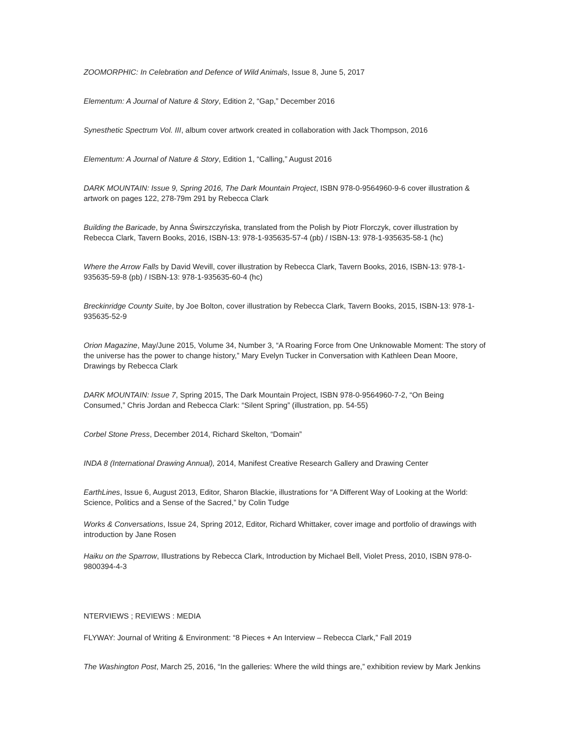ZOOMORPHIC: In Celebration and Defence of Wild Animals, Issue 8, June 5, 2017
Elementum: A Journal of Nature & Story, Edition 2, “Gap,” December 2016
Synesthetic Spectrum Vol. III, album cover artwork created in collaboration with Jack Thompson, 2016
Elementum: A Journal of Nature & Story, Edition 1, “Calling,” August 2016
DARK MOUNTAIN: Issue 9, Spring 2016, The Dark Mountain Project, ISBN 978-0-9564960-9-6 cover illustration & artwork on pages 122, 278-79m 291 by Rebecca Clark
Building the Baricade, by Anna Świrszczyńska, translated from the Polish by Piotr Florczyk, cover illustration by Rebecca Clark, Tavern Books, 2016, ISBN-13: 978-1-935635-57-4 (pb) / ISBN-13: 978-1-935635-58-1 (hc)
Where the Arrow Falls by David Wevill, cover illustration by Rebecca Clark, Tavern Books, 2016, ISBN-13: 978-1-935635-59-8 (pb) / ISBN-13: 978-1-935635-60-4 (hc)
Breckinridge County Suite, by Joe Bolton, cover illustration by Rebecca Clark, Tavern Books, 2015, ISBN-13: 978-1-935635-52-9
Orion Magazine, May/June 2015, Volume 34, Number 3, “A Roaring Force from One Unknowable Moment: The story of the universe has the power to change history,” Mary Evelyn Tucker in Conversation with Kathleen Dean Moore, Drawings by Rebecca Clark
DARK MOUNTAIN: Issue 7, Spring 2015, The Dark Mountain Project, ISBN 978-0-9564960-7-2, “On Being Consumed,” Chris Jordan and Rebecca Clark: “Silent Spring” (illustration, pp. 54-55)
Corbel Stone Press, December 2014, Richard Skelton, “Domain”
INDA 8 (International Drawing Annual), 2014, Manifest Creative Research Gallery and Drawing Center
EarthLines, Issue 6, August 2013, Editor, Sharon Blackie, illustrations for “A Different Way of Looking at the World: Science, Politics and a Sense of the Sacred,” by Colin Tudge
Works & Conversations, Issue 24, Spring 2012, Editor, Richard Whittaker, cover image and portfolio of drawings with introduction by Jane Rosen
Haiku on the Sparrow, Illustrations by Rebecca Clark, Introduction by Michael Bell, Violet Press, 2010, ISBN 978-0-9800394-4-3
NTERVIEWS ; REVIEWS : MEDIA
FLYWAY: Journal of Writing & Environment: “8 Pieces + An Interview – Rebecca Clark,” Fall 2019
The Washington Post, March 25, 2016, “In the galleries: Where the wild things are,” exhibition review by Mark Jenkins